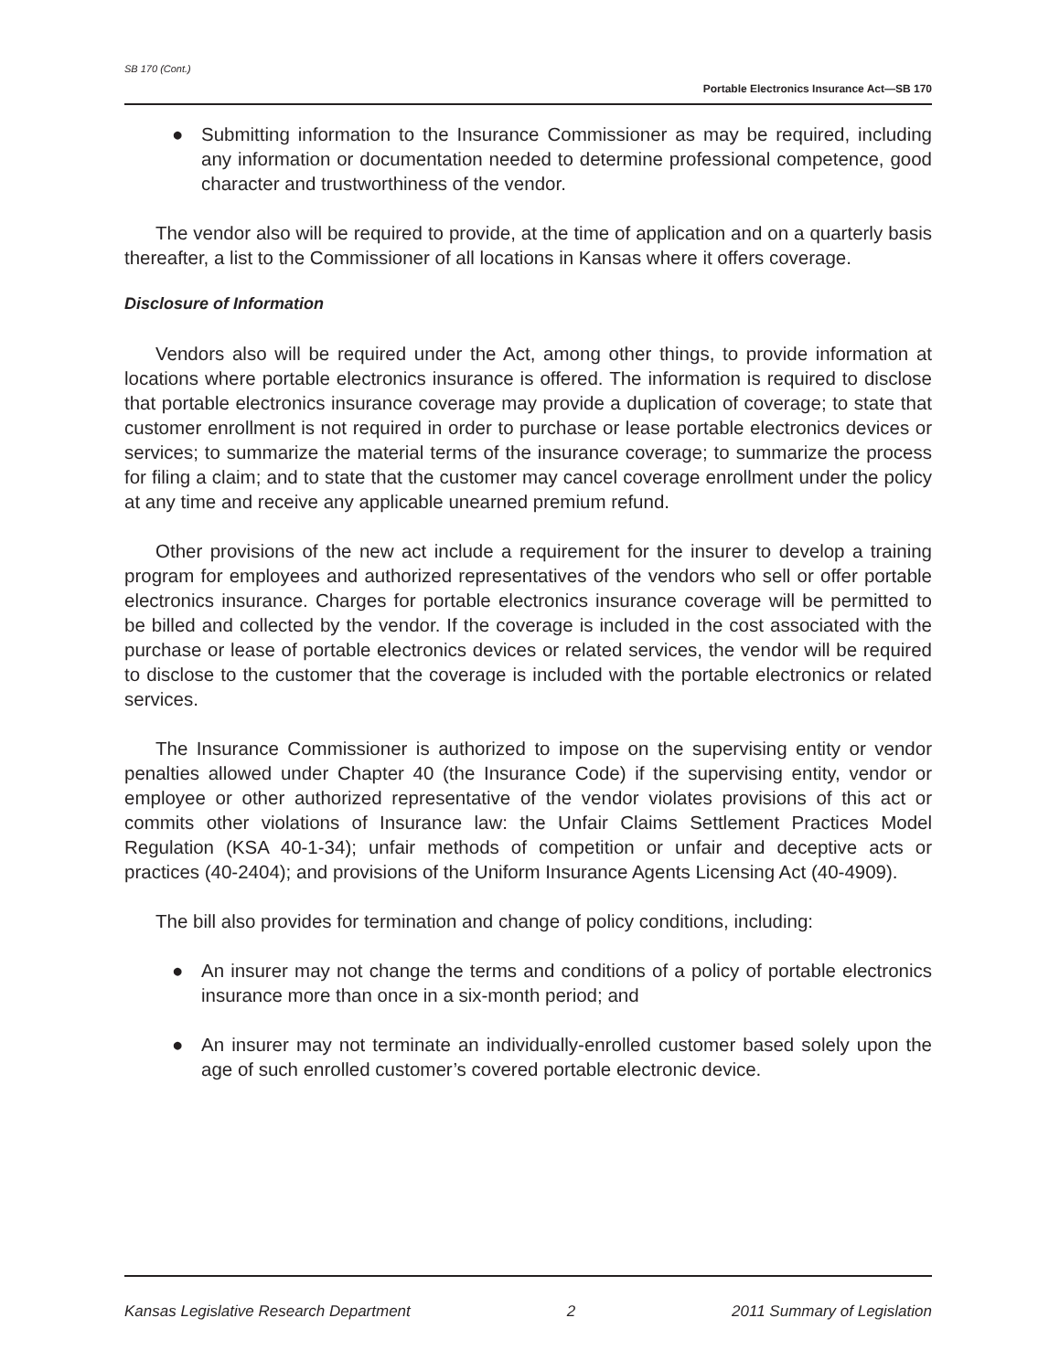SB 170 (Cont.)
Portable Electronics Insurance Act—SB 170
● Submitting information to the Insurance Commissioner as may be required, including any information or documentation needed to determine professional competence, good character and trustworthiness of the vendor.
The vendor also will be required to provide, at the time of application and on a quarterly basis thereafter, a list to the Commissioner of all locations in Kansas where it offers coverage.
Disclosure of Information
Vendors also will be required under the Act, among other things, to provide information at locations where portable electronics insurance is offered. The information is required to disclose that portable electronics insurance coverage may provide a duplication of coverage; to state that customer enrollment is not required in order to purchase or lease portable electronics devices or services; to summarize the material terms of the insurance coverage; to summarize the process for filing a claim; and to state that the customer may cancel coverage enrollment under the policy at any time and receive any applicable unearned premium refund.
Other provisions of the new act include a requirement for the insurer to develop a training program for employees and authorized representatives of the vendors who sell or offer portable electronics insurance. Charges for portable electronics insurance coverage will be permitted to be billed and collected by the vendor. If the coverage is included in the cost associated with the purchase or lease of portable electronics devices or related services, the vendor will be required to disclose to the customer that the coverage is included with the portable electronics or related services.
The Insurance Commissioner is authorized to impose on the supervising entity or vendor penalties allowed under Chapter 40 (the Insurance Code) if the supervising entity, vendor or employee or other authorized representative of the vendor violates provisions of this act or commits other violations of Insurance law: the Unfair Claims Settlement Practices Model Regulation (KSA 40-1-34); unfair methods of competition or unfair and deceptive acts or practices (40-2404); and provisions of the Uniform Insurance Agents Licensing Act (40-4909).
The bill also provides for termination and change of policy conditions, including:
● An insurer may not change the terms and conditions of a policy of portable electronics insurance more than once in a six-month period; and
● An insurer may not terminate an individually-enrolled customer based solely upon the age of such enrolled customer’s covered portable electronic device.
Kansas Legislative Research Department 2 2011 Summary of Legislation